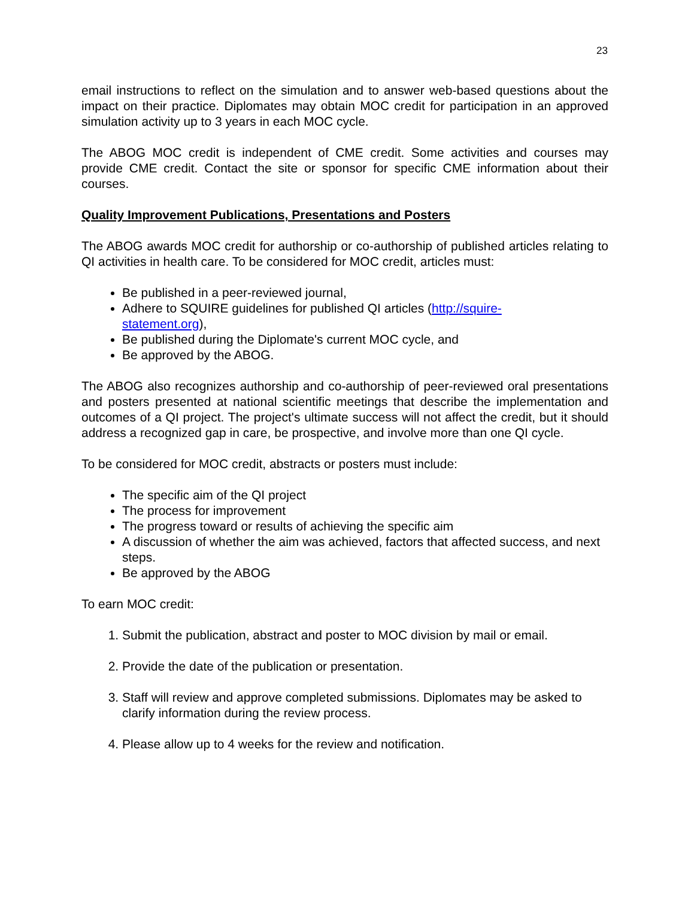23
email instructions to reflect on the simulation and to answer web-based questions about the impact on their practice. Diplomates may obtain MOC credit for participation in an approved simulation activity up to 3 years in each MOC cycle.
The ABOG MOC credit is independent of CME credit. Some activities and courses may provide CME credit. Contact the site or sponsor for specific CME information about their courses.
Quality Improvement Publications, Presentations and Posters
The ABOG awards MOC credit for authorship or co-authorship of published articles relating to QI activities in health care. To be considered for MOC credit, articles must:
Be published in a peer-reviewed journal,
Adhere to SQUIRE guidelines for published QI articles (http://squire-
statement.org),
Be published during the Diplomate's current MOC cycle, and
Be approved by the ABOG.
The ABOG also recognizes authorship and co-authorship of peer-reviewed oral presentations and posters presented at national scientific meetings that describe the implementation and outcomes of a QI project. The project's ultimate success will not affect the credit, but it should address a recognized gap in care, be prospective, and involve more than one QI cycle.
To be considered for MOC credit, abstracts or posters must include:
The specific aim of the QI project
The process for improvement
The progress toward or results of achieving the specific aim
A discussion of whether the aim was achieved, factors that affected success, and next steps.
Be approved by the ABOG
To earn MOC credit:
1. Submit the publication, abstract and poster to MOC division by mail or email.
2. Provide the date of the publication or presentation.
3. Staff will review and approve completed submissions. Diplomates may be asked to clarify information during the review process.
4. Please allow up to 4 weeks for the review and notification.